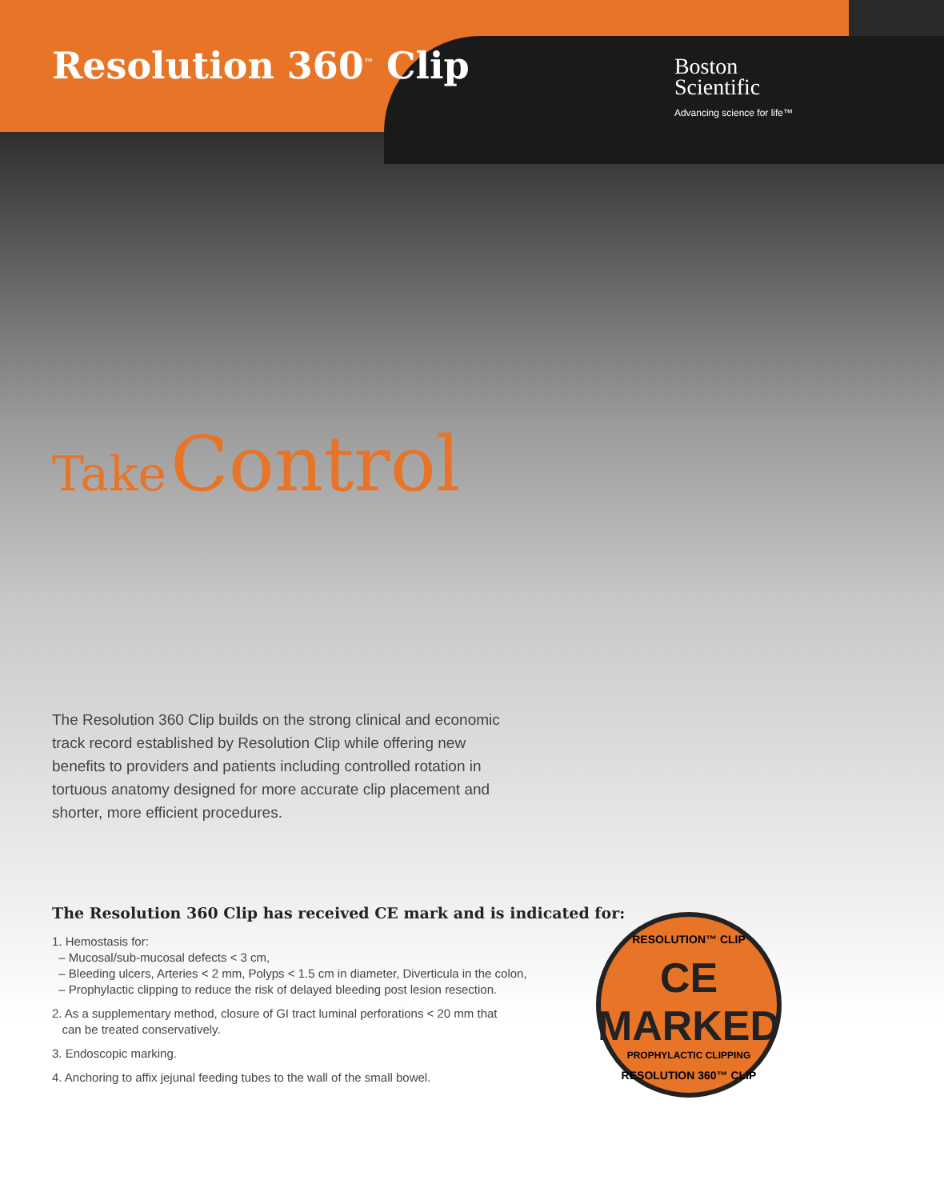Resolution 360<sup>™</sup> Clip
Boston
Scientific
Advancing science for life™
Take Control
The Resolution 360 Clip builds on the strong clinical and economic track record established by Resolution Clip while offering new benefits to providers and patients including controlled rotation in tortuous anatomy designed for more accurate clip placement and shorter, more efficient procedures.
The Resolution 360 Clip has received CE mark and is indicated for:
1. Hemostasis for:
– Mucosal/sub-mucosal defects < 3 cm,
– Bleeding ulcers, Arteries < 2 mm, Polyps < 1.5 cm in diameter, Diverticula in the colon,
– Prophylactic clipping to reduce the risk of delayed bleeding post lesion resection.
2. As a supplementary method, closure of GI tract luminal perforations < 20 mm that
can be treated conservatively.
3. Endoscopic marking.
4. Anchoring to affix jejunal feeding tubes to the wall of the small bowel.
RESOLUTION™ CLIP
CE MARKED
PROPHYLACTIC CLIPPING
RESOLUTION 360™ CLIP